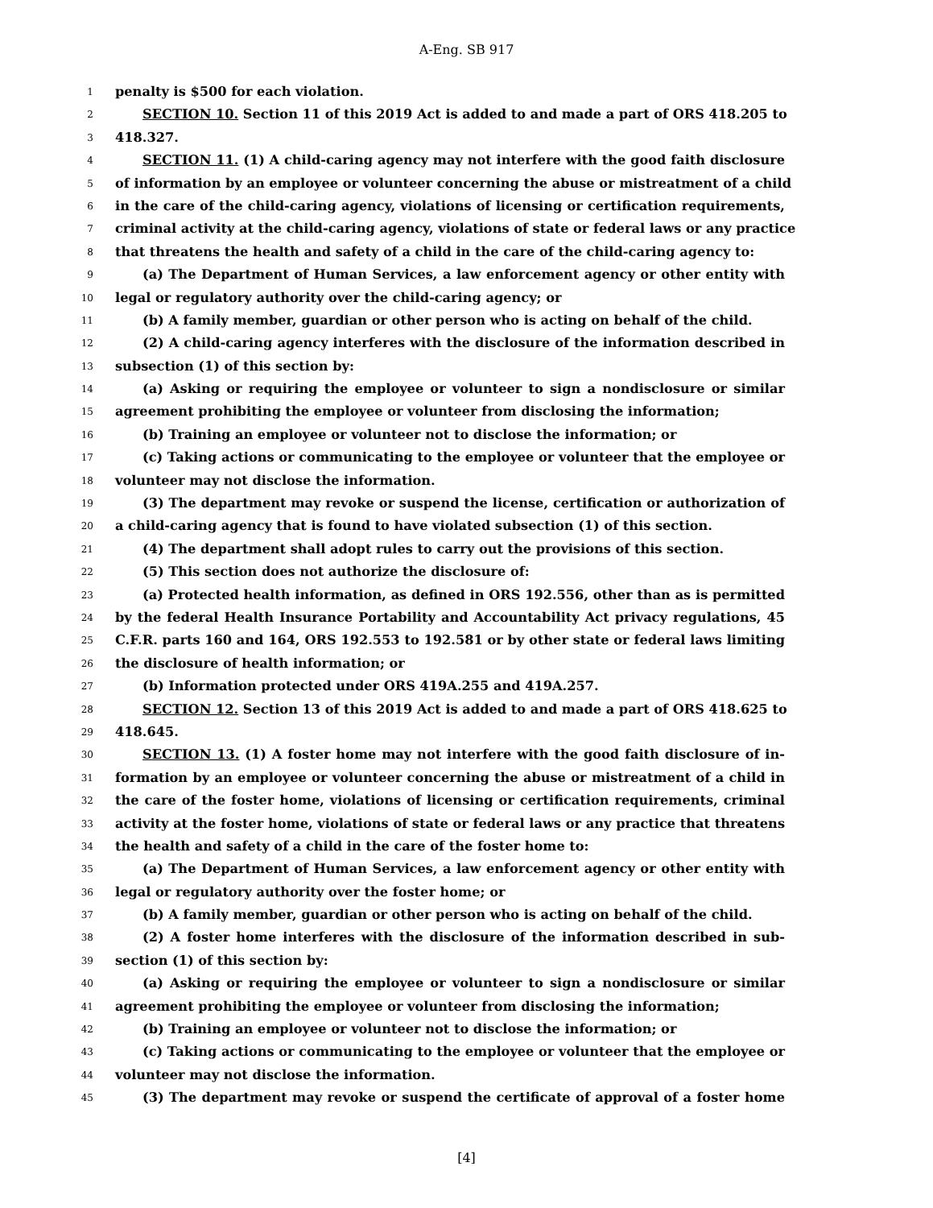A-Eng. SB 917
1 penalty is $500 for each violation.
2 SECTION 10. Section 11 of this 2019 Act is added to and made a part of ORS 418.205 to
3 418.327.
4 SECTION 11. (1) A child-caring agency may not interfere with the good faith disclosure
5 of information by an employee or volunteer concerning the abuse or mistreatment of a child
6 in the care of the child-caring agency, violations of licensing or certification requirements,
7 criminal activity at the child-caring agency, violations of state or federal laws or any practice
8 that threatens the health and safety of a child in the care of the child-caring agency to:
9 (a) The Department of Human Services, a law enforcement agency or other entity with
10 legal or regulatory authority over the child-caring agency; or
11 (b) A family member, guardian or other person who is acting on behalf of the child.
12 (2) A child-caring agency interferes with the disclosure of the information described in
13 subsection (1) of this section by:
14 (a) Asking or requiring the employee or volunteer to sign a nondisclosure or similar
15 agreement prohibiting the employee or volunteer from disclosing the information;
16 (b) Training an employee or volunteer not to disclose the information; or
17 (c) Taking actions or communicating to the employee or volunteer that the employee or
18 volunteer may not disclose the information.
19 (3) The department may revoke or suspend the license, certification or authorization of
20 a child-caring agency that is found to have violated subsection (1) of this section.
21 (4) The department shall adopt rules to carry out the provisions of this section.
22 (5) This section does not authorize the disclosure of:
23 (a) Protected health information, as defined in ORS 192.556, other than as is permitted
24 by the federal Health Insurance Portability and Accountability Act privacy regulations, 45
25 C.F.R. parts 160 and 164, ORS 192.553 to 192.581 or by other state or federal laws limiting
26 the disclosure of health information; or
27 (b) Information protected under ORS 419A.255 and 419A.257.
28 SECTION 12. Section 13 of this 2019 Act is added to and made a part of ORS 418.625 to
29 418.645.
30 SECTION 13. (1) A foster home may not interfere with the good faith disclosure of in-
31 formation by an employee or volunteer concerning the abuse or mistreatment of a child in
32 the care of the foster home, violations of licensing or certification requirements, criminal
33 activity at the foster home, violations of state or federal laws or any practice that threatens
34 the health and safety of a child in the care of the foster home to:
35 (a) The Department of Human Services, a law enforcement agency or other entity with
36 legal or regulatory authority over the foster home; or
37 (b) A family member, guardian or other person who is acting on behalf of the child.
38 (2) A foster home interferes with the disclosure of the information described in sub-
39 section (1) of this section by:
40 (a) Asking or requiring the employee or volunteer to sign a nondisclosure or similar
41 agreement prohibiting the employee or volunteer from disclosing the information;
42 (b) Training an employee or volunteer not to disclose the information; or
43 (c) Taking actions or communicating to the employee or volunteer that the employee or
44 volunteer may not disclose the information.
45 (3) The department may revoke or suspend the certificate of approval of a foster home
[4]